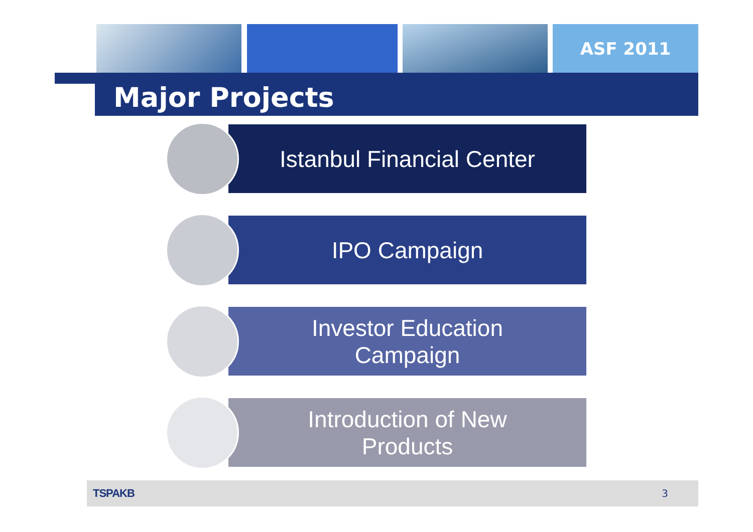ASF 2011
Major Projects
Istanbul Financial Center
IPO Campaign
Investor Education
Campaign
Introduction of New
Products
TSPAKB 3